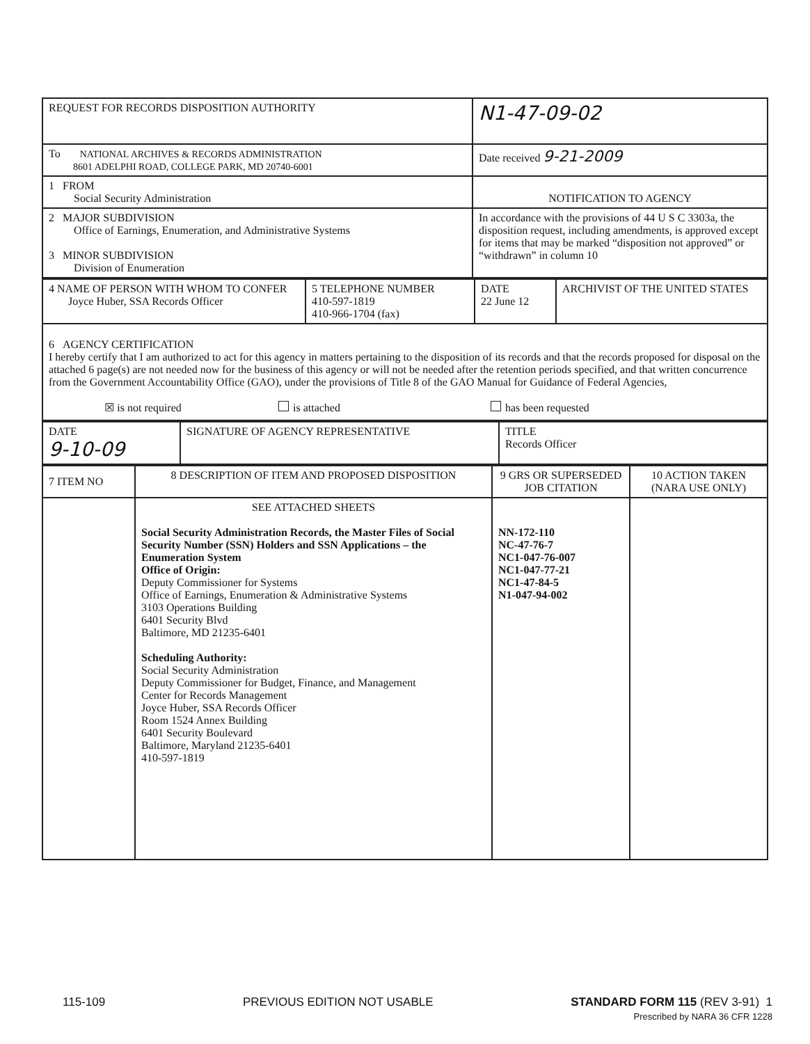| REQUEST FOR RECORDS DISPOSITION AUTHORITY | N1-47-09-02 |
| To NATIONAL ARCHIVES & RECORDS ADMINISTRATION 8601 ADELPHI ROAD, COLLEGE PARK, MD 20740-6001 | Date received 9-21-2009 |
| 1 FROM Social Security Administration | NOTIFICATION TO AGENCY |
| 2 MAJOR SUBDIVISION Office of Earnings, Enumeration, and Administrative Systems 3 MINOR SUBDIVISION Division of Enumeration | In accordance with the provisions of 44 U S C 3303a, the disposition request, including amendments, is approved except for items that may be marked “disposition not approved” or “withdrawn” in column 10 |
| 4 NAME OF PERSON WITH WHOM TO CONFER Joyce Huber, SSA Records Officer | 5 TELEPHONE NUMBER 410-597-1819 410-966-1704 (fax) | DATE 22 June 12 | ARCHIVIST OF THE UNITED STATES |
| 6 AGENCY CERTIFICATION I hereby certify that I am authorized to act for this agency in matters pertaining to the disposition of its records and that the records proposed for disposal on the attached 6 page(s) are not needed now for the business of this agency or will not be needed after the retention periods specified, and that written concurrence from the Government Accountability Office (GAO), under the provisions of Title 8 of the GAO Manual for Guidance of Federal Agencies, ☒ is not required is attached has been requested | | | |
| DATE 9-10-09 | SIGNATURE OF AGENCY REPRESENTATIVE | TITLE Records Officer |
| 7 ITEM NO | 8 DESCRIPTION OF ITEM AND PROPOSED DISPOSITION | 9 GRS OR SUPERSEDED JOB CITATION | 10 ACTION TAKEN (NARA USE ONLY) |
| --- | --- | --- | --- |
| | SEE ATTACHED SHEETS Social Security Administration Records, the Master Files of Social Security Number (SSN) Holders and SSN Applications – the Enumeration System Office of Origin: Deputy Commissioner for Systems Office of Earnings, Enumeration & Administrative Systems 3103 Operations Building 6401 Security Blvd Baltimore, MD 21235-6401 Scheduling Authority: Social Security Administration Deputy Commissioner for Budget, Finance, and Management Center for Records Management Joyce Huber, SSA Records Officer Room 1524 Annex Building 6401 Security Boulevard Baltimore, Maryland 21235-6401 410-597-1819 | NN-172-110 NC-47-76-7 NC1-047-76-007 NC1-047-77-21 NC1-47-84-5 N1-047-94-002 | |
115-109 PREVIOUS EDITION NOT USABLE STANDARD FORM 115 (REV 3-91) 1
Prescribed by NARA 36 CFR 1228